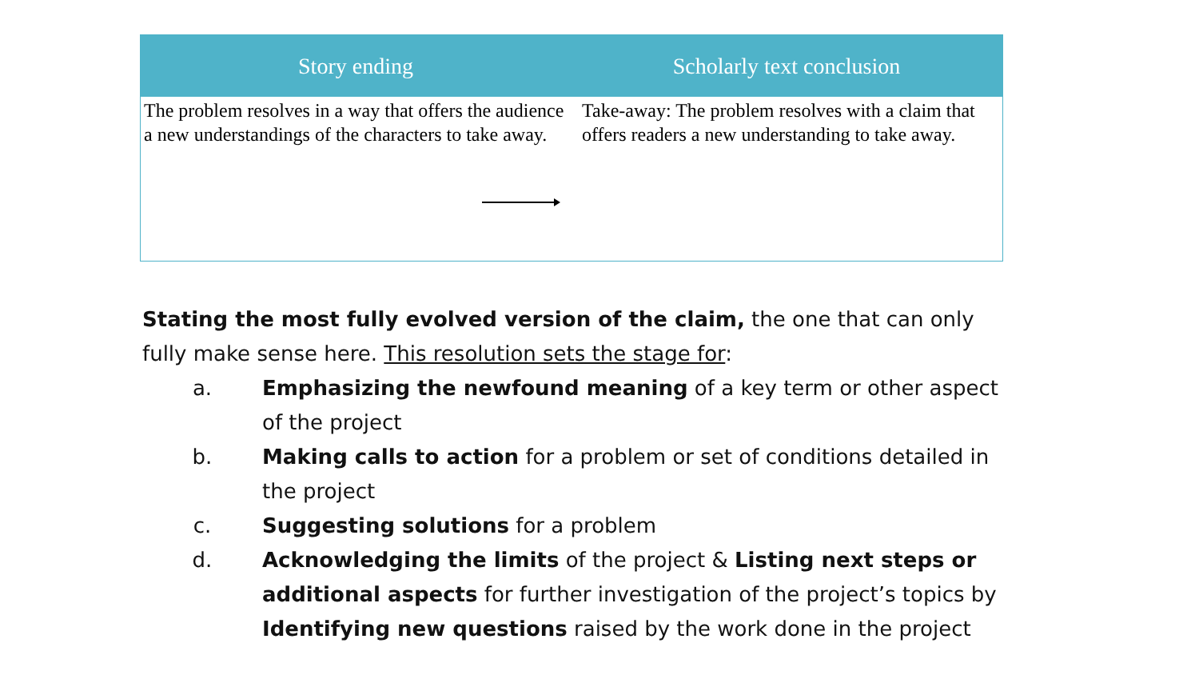| Story ending | Scholarly text conclusion |
| --- | --- |
| The problem resolves in a way that offers the audience a new understandings of the characters to take away. | Take-away: The problem resolves with a claim that offers readers a new understanding to take away. |
Stating the most fully evolved version of the claim, the one that can only fully make sense here. This resolution sets the stage for:
a. Emphasizing the newfound meaning of a key term or other aspect of the project
b. Making calls to action for a problem or set of conditions detailed in the project
c. Suggesting solutions for a problem
d. Acknowledging the limits of the project & Listing next steps or additional aspects for further investigation of the project’s topics by Identifying new questions raised by the work done in the project